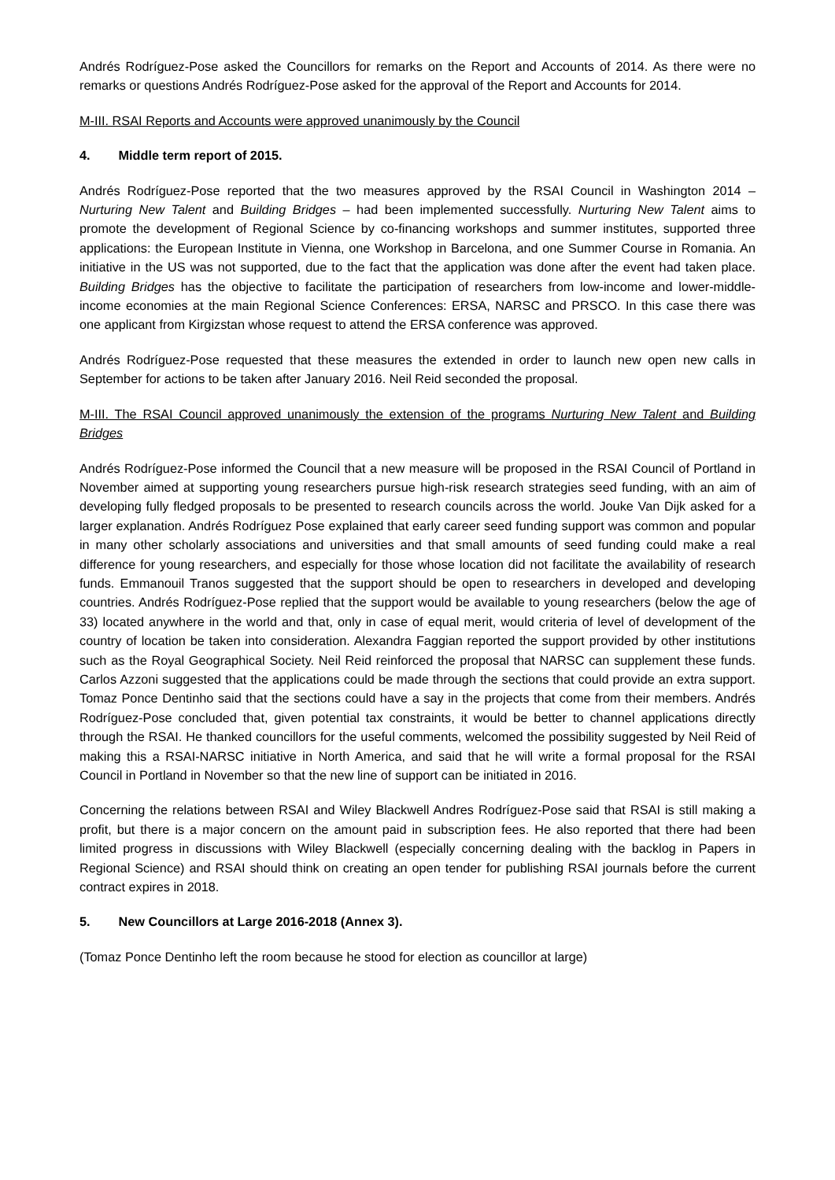Andrés Rodríguez-Pose asked the Councillors for remarks on the Report and Accounts of 2014. As there were no remarks or questions Andrés Rodríguez-Pose asked for the approval of the Report and Accounts for 2014.
M-III. RSAI Reports and Accounts were approved unanimously by the Council
4. Middle term report of 2015.
Andrés Rodríguez-Pose reported that the two measures approved by the RSAI Council in Washington 2014 – Nurturing New Talent and Building Bridges – had been implemented successfully. Nurturing New Talent aims to promote the development of Regional Science by co-financing workshops and summer institutes, supported three applications: the European Institute in Vienna, one Workshop in Barcelona, and one Summer Course in Romania. An initiative in the US was not supported, due to the fact that the application was done after the event had taken place. Building Bridges has the objective to facilitate the participation of researchers from low-income and lower-middle-income economies at the main Regional Science Conferences: ERSA, NARSC and PRSCO. In this case there was one applicant from Kirgizstan whose request to attend the ERSA conference was approved.
Andrés Rodríguez-Pose requested that these measures the extended in order to launch new open new calls in September for actions to be taken after January 2016. Neil Reid seconded the proposal.
M-III. The RSAI Council approved unanimously the extension of the programs Nurturing New Talent and Building Bridges
Andrés Rodríguez-Pose informed the Council that a new measure will be proposed in the RSAI Council of Portland in November aimed at supporting young researchers pursue high-risk research strategies seed funding, with an aim of developing fully fledged proposals to be presented to research councils across the world. Jouke Van Dijk asked for a larger explanation. Andrés Rodríguez Pose explained that early career seed funding support was common and popular in many other scholarly associations and universities and that small amounts of seed funding could make a real difference for young researchers, and especially for those whose location did not facilitate the availability of research funds. Emmanouil Tranos suggested that the support should be open to researchers in developed and developing countries. Andrés Rodríguez-Pose replied that the support would be available to young researchers (below the age of 33) located anywhere in the world and that, only in case of equal merit, would criteria of level of development of the country of location be taken into consideration. Alexandra Faggian reported the support provided by other institutions such as the Royal Geographical Society. Neil Reid reinforced the proposal that NARSC can supplement these funds. Carlos Azzoni suggested that the applications could be made through the sections that could provide an extra support. Tomaz Ponce Dentinho said that the sections could have a say in the projects that come from their members. Andrés Rodríguez-Pose concluded that, given potential tax constraints, it would be better to channel applications directly through the RSAI. He thanked councillors for the useful comments, welcomed the possibility suggested by Neil Reid of making this a RSAI-NARSC initiative in North America, and said that he will write a formal proposal for the RSAI Council in Portland in November so that the new line of support can be initiated in 2016.
Concerning the relations between RSAI and Wiley Blackwell Andres Rodríguez-Pose said that RSAI is still making a profit, but there is a major concern on the amount paid in subscription fees. He also reported that there had been limited progress in discussions with Wiley Blackwell (especially concerning dealing with the backlog in Papers in Regional Science) and RSAI should think on creating an open tender for publishing RSAI journals before the current contract expires in 2018.
5. New Councillors at Large 2016-2018 (Annex 3).
(Tomaz Ponce Dentinho left the room because he stood for election as councillor at large)